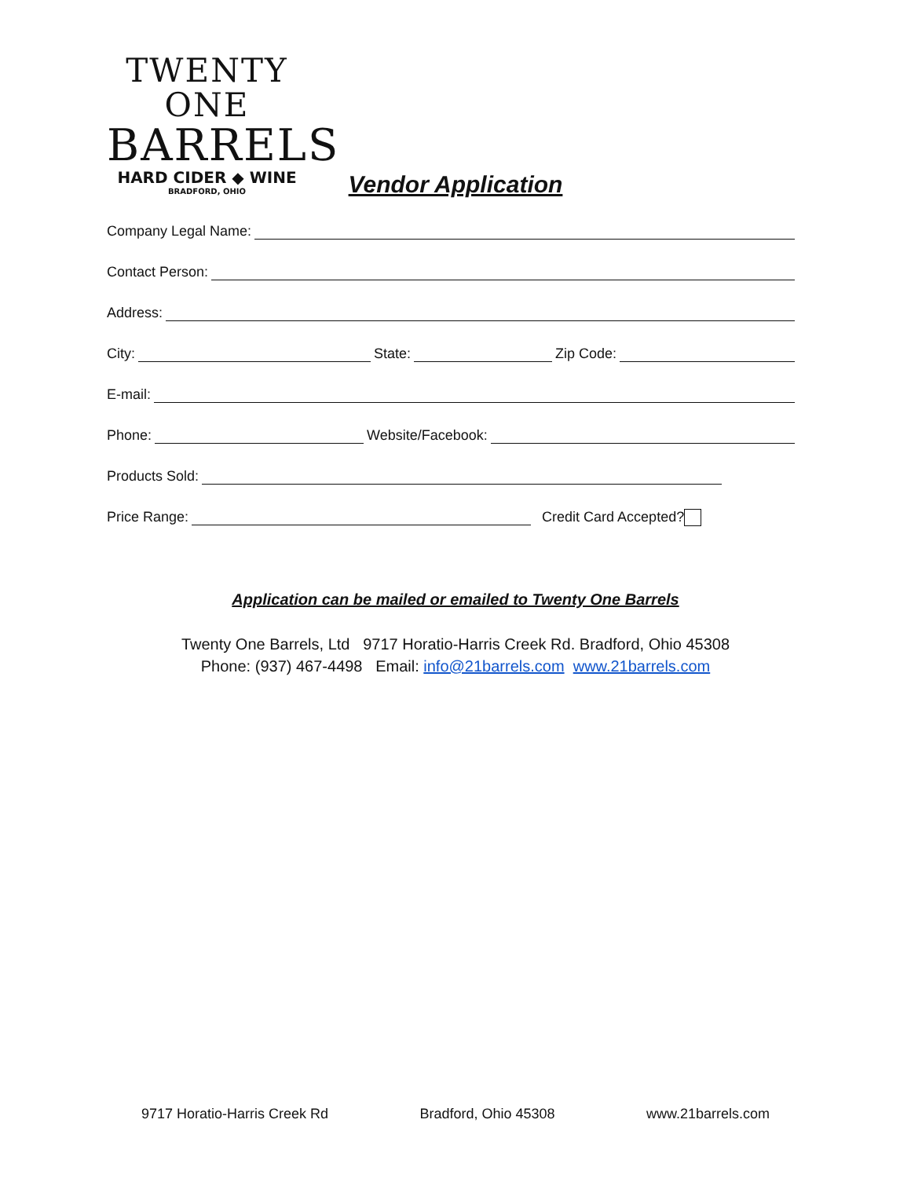TWENTY ONE
BARRELS
HARD CIDER ◆ WINE
BRADFORD, OHIO
Vendor Application
Company Legal Name:
Contact Person:
Address:
City: State: Zip Code:
E-mail:
Phone: Website/Facebook:
Products Sold:
Price Range: Credit Card Accepted?
Application can be mailed or emailed to Twenty One Barrels
Twenty One Barrels, Ltd 9717 Horatio-Harris Creek Rd. Bradford, Ohio 45308
Phone: (937) 467-4498 Email: info@21barrels.com www.21barrels.com
9717 Horatio-Harris Creek Rd Bradford, Ohio 45308 www.21barrels.com